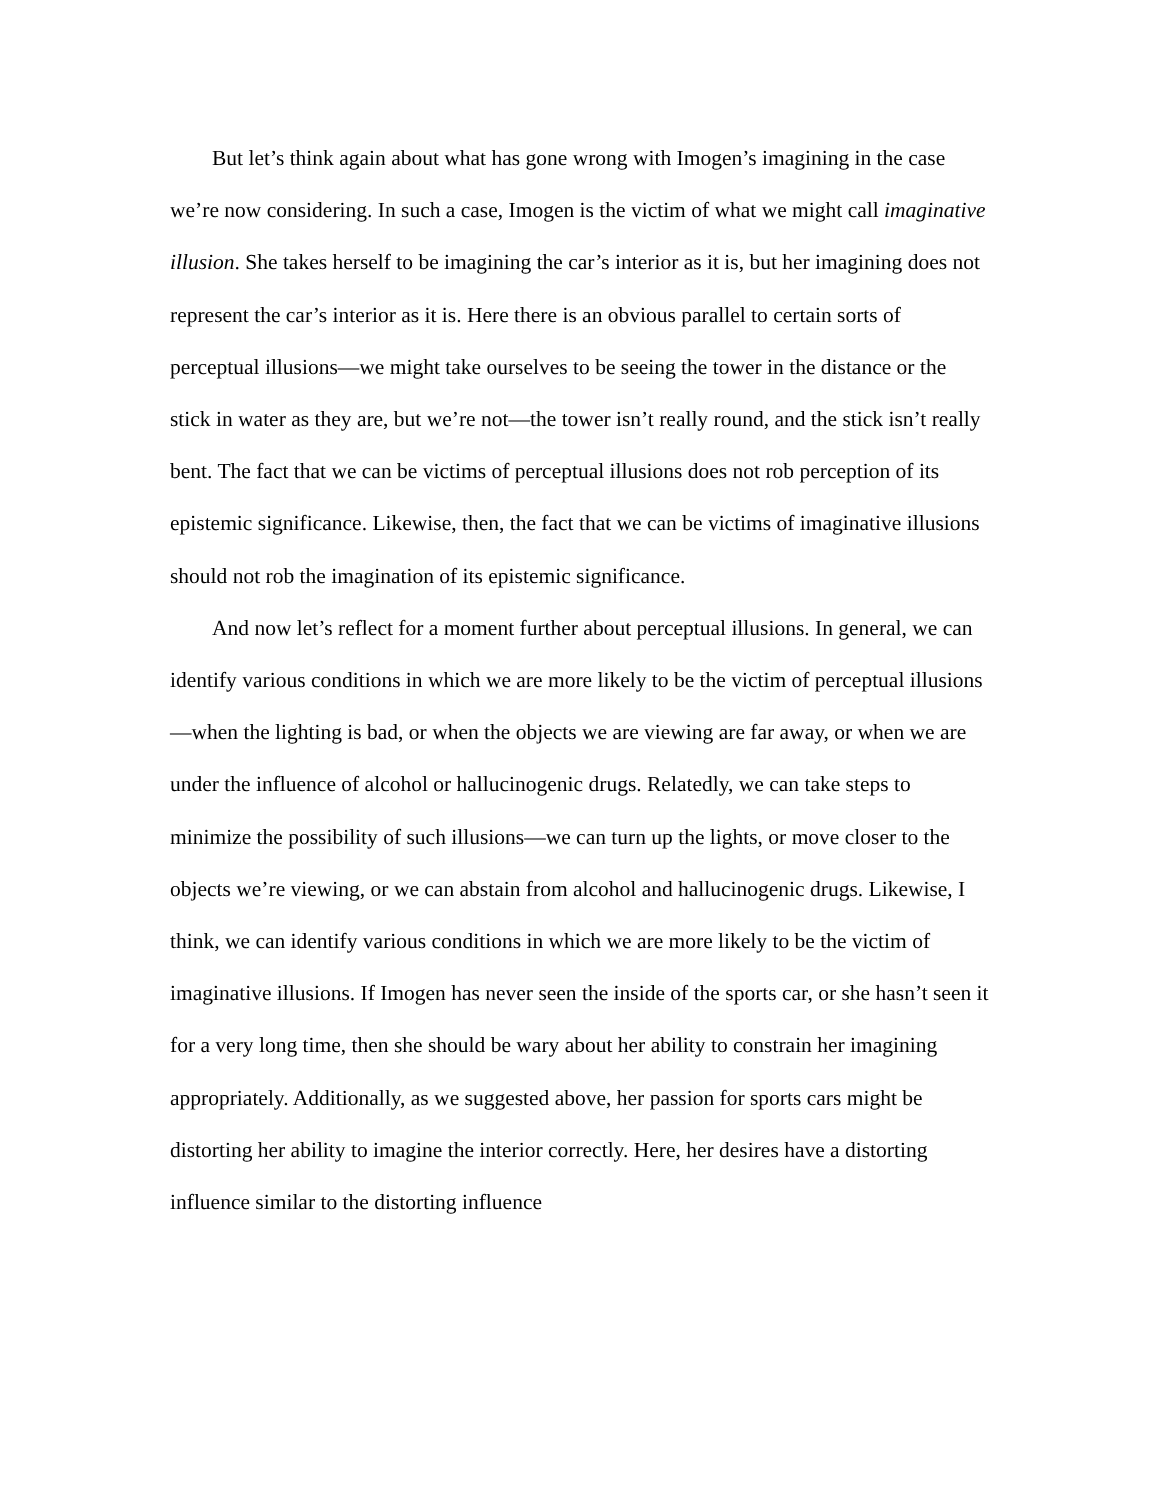But let’s think again about what has gone wrong with Imogen’s imagining in the case we’re now considering. In such a case, Imogen is the victim of what we might call imaginative illusion. She takes herself to be imagining the car’s interior as it is, but her imagining does not represent the car’s interior as it is. Here there is an obvious parallel to certain sorts of perceptual illusions—we might take ourselves to be seeing the tower in the distance or the stick in water as they are, but we’re not—the tower isn’t really round, and the stick isn’t really bent. The fact that we can be victims of perceptual illusions does not rob perception of its epistemic significance. Likewise, then, the fact that we can be victims of imaginative illusions should not rob the imagination of its epistemic significance.
And now let’s reflect for a moment further about perceptual illusions. In general, we can identify various conditions in which we are more likely to be the victim of perceptual illusions—when the lighting is bad, or when the objects we are viewing are far away, or when we are under the influence of alcohol or hallucinogenic drugs. Relatedly, we can take steps to minimize the possibility of such illusions—we can turn up the lights, or move closer to the objects we’re viewing, or we can abstain from alcohol and hallucinogenic drugs. Likewise, I think, we can identify various conditions in which we are more likely to be the victim of imaginative illusions. If Imogen has never seen the inside of the sports car, or she hasn’t seen it for a very long time, then she should be wary about her ability to constrain her imagining appropriately. Additionally, as we suggested above, her passion for sports cars might be distorting her ability to imagine the interior correctly. Here, her desires have a distorting influence similar to the distorting influence